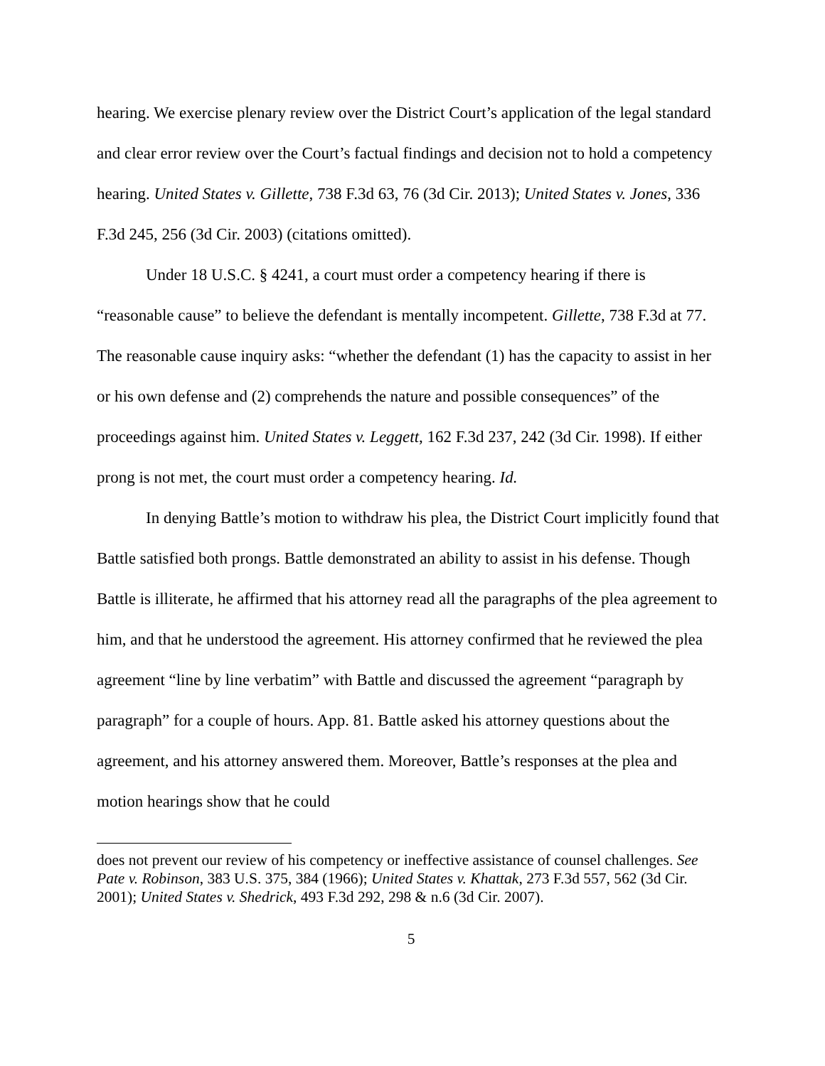hearing. We exercise plenary review over the District Court’s application of the legal standard and clear error review over the Court’s factual findings and decision not to hold a competency hearing. United States v. Gillette, 738 F.3d 63, 76 (3d Cir. 2013); United States v. Jones, 336 F.3d 245, 256 (3d Cir. 2003) (citations omitted).
Under 18 U.S.C. § 4241, a court must order a competency hearing if there is “reasonable cause” to believe the defendant is mentally incompetent. Gillette, 738 F.3d at 77. The reasonable cause inquiry asks: “whether the defendant (1) has the capacity to assist in her or his own defense and (2) comprehends the nature and possible consequences” of the proceedings against him. United States v. Leggett, 162 F.3d 237, 242 (3d Cir. 1998). If either prong is not met, the court must order a competency hearing. Id.
In denying Battle’s motion to withdraw his plea, the District Court implicitly found that Battle satisfied both prongs. Battle demonstrated an ability to assist in his defense. Though Battle is illiterate, he affirmed that his attorney read all the paragraphs of the plea agreement to him, and that he understood the agreement. His attorney confirmed that he reviewed the plea agreement “line by line verbatim” with Battle and discussed the agreement “paragraph by paragraph” for a couple of hours. App. 81. Battle asked his attorney questions about the agreement, and his attorney answered them. Moreover, Battle’s responses at the plea and motion hearings show that he could
does not prevent our review of his competency or ineffective assistance of counsel challenges. See Pate v. Robinson, 383 U.S. 375, 384 (1966); United States v. Khattak, 273 F.3d 557, 562 (3d Cir. 2001); United States v. Shedrick, 493 F.3d 292, 298 & n.6 (3d Cir. 2007).
5